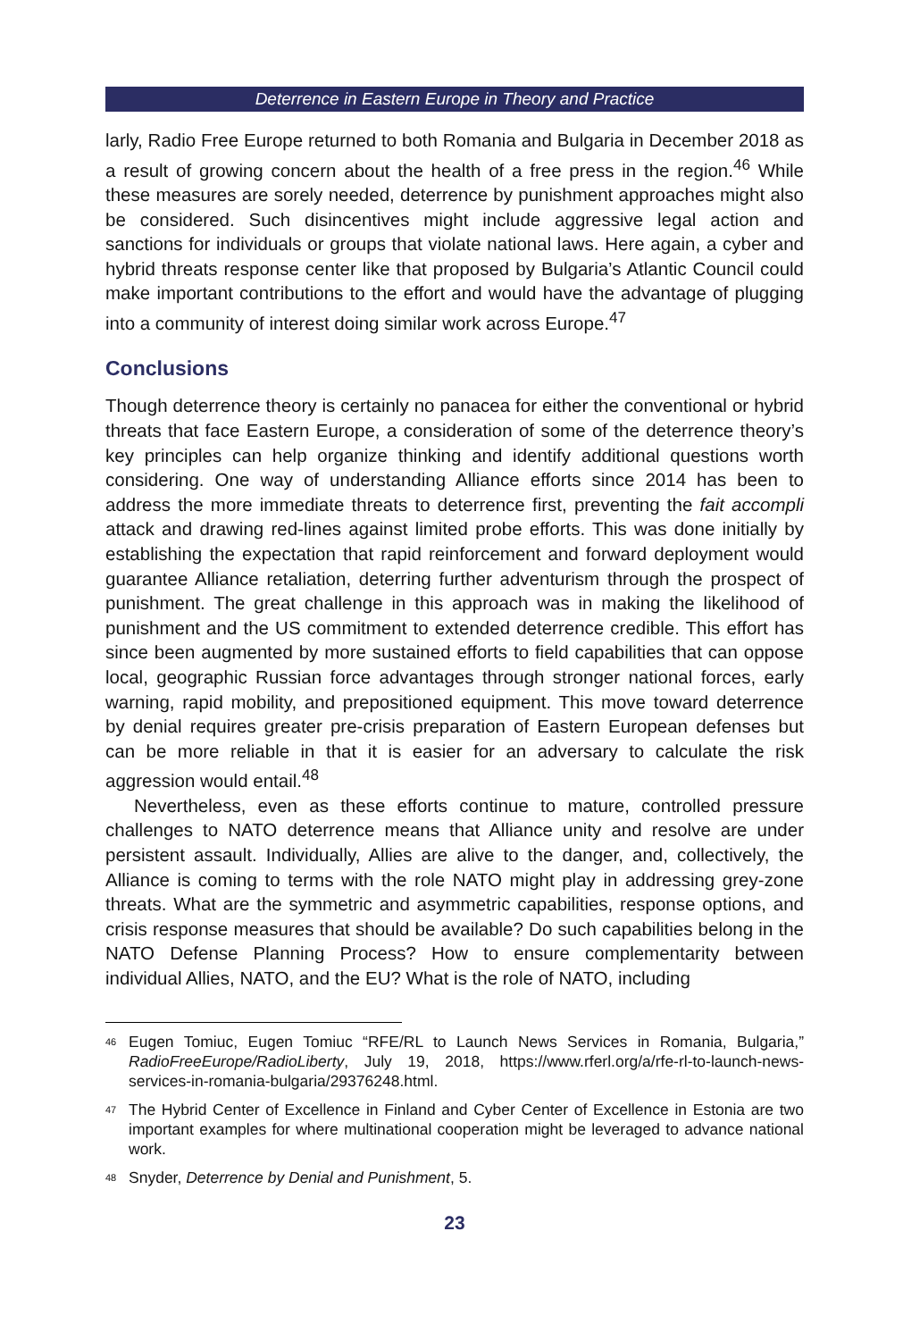Deterrence in Eastern Europe in Theory and Practice
larly, Radio Free Europe returned to both Romania and Bulgaria in December 2018 as a result of growing concern about the health of a free press in the region.<sup>46</sup> While these measures are sorely needed, deterrence by punishment approaches might also be considered. Such disincentives might include aggressive legal action and sanctions for individuals or groups that violate national laws. Here again, a cyber and hybrid threats response center like that proposed by Bulgaria’s Atlantic Council could make important contributions to the effort and would have the advantage of plugging into a community of interest doing similar work across Europe.<sup>47</sup>
Conclusions
Though deterrence theory is certainly no panacea for either the conventional or hybrid threats that face Eastern Europe, a consideration of some of the deterrence theory’s key principles can help organize thinking and identify additional questions worth considering. One way of understanding Alliance efforts since 2014 has been to address the more immediate threats to deterrence first, preventing the fait accompli attack and drawing red-lines against limited probe efforts. This was done initially by establishing the expectation that rapid reinforcement and forward deployment would guarantee Alliance retaliation, deterring further adventurism through the prospect of punishment. The great challenge in this approach was in making the likelihood of punishment and the US commitment to extended deterrence credible. This effort has since been augmented by more sustained efforts to field capabilities that can oppose local, geographic Russian force advantages through stronger national forces, early warning, rapid mobility, and prepositioned equipment. This move toward deterrence by denial requires greater pre-crisis preparation of Eastern European defenses but can be more reliable in that it is easier for an adversary to calculate the risk aggression would entail.<sup>48</sup>
Nevertheless, even as these efforts continue to mature, controlled pressure challenges to NATO deterrence means that Alliance unity and resolve are under persistent assault. Individually, Allies are alive to the danger, and, collectively, the Alliance is coming to terms with the role NATO might play in addressing grey-zone threats. What are the symmetric and asymmetric capabilities, response options, and crisis response measures that should be available? Do such capabilities belong in the NATO Defense Planning Process? How to ensure complementarity between individual Allies, NATO, and the EU? What is the role of NATO, including
<sup>46</sup>
Eugen Tomiuc, Eugen Tomiuc “RFE/RL to Launch News Services in Romania, Bulgaria,” RadioFreeEurope/RadioLiberty, July 19, 2018, https://www.rferl.org/a/rfe-rl-to-launch-news-services-in-romania-bulgaria/29376248.html.
<sup>47</sup>
The Hybrid Center of Excellence in Finland and Cyber Center of Excellence in Estonia are two important examples for where multinational cooperation might be leveraged to advance national work.
<sup>48</sup>
Snyder, Deterrence by Denial and Punishment, 5.
23